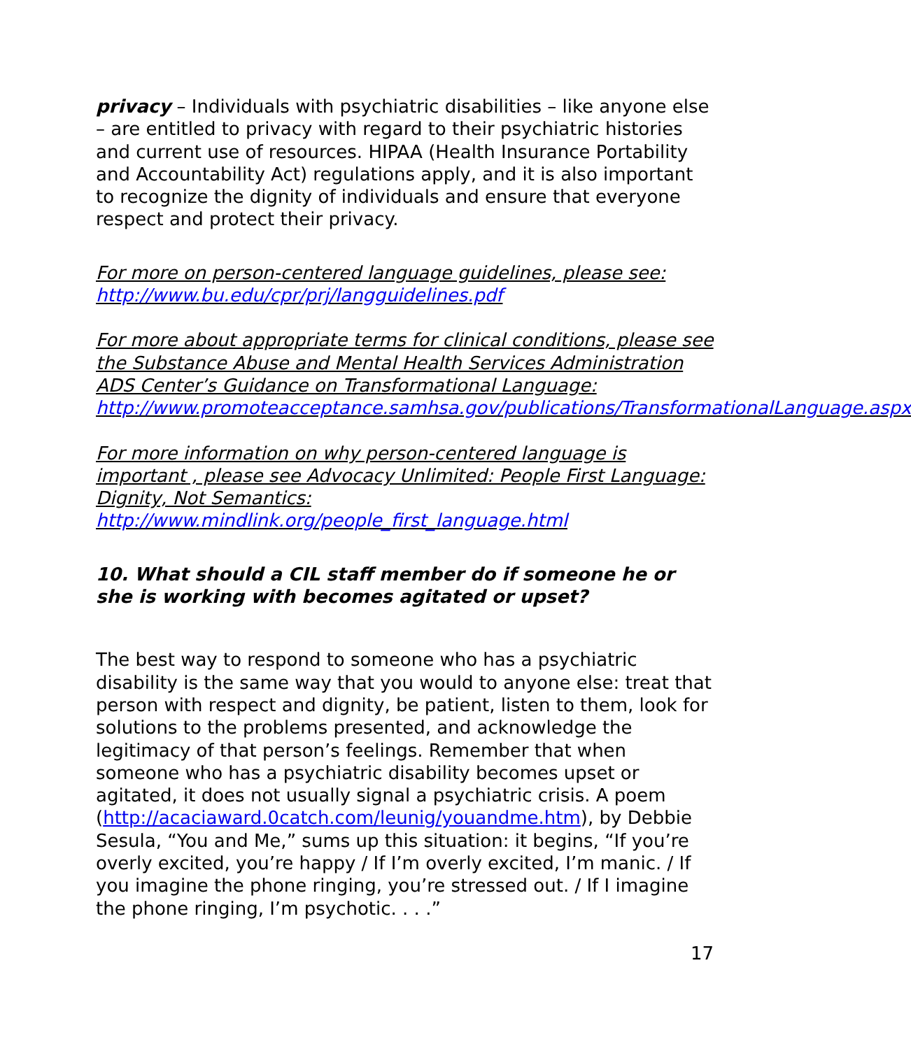privacy – Individuals with psychiatric disabilities – like anyone else – are entitled to privacy with regard to their psychiatric histories and current use of resources. HIPAA (Health Insurance Portability and Accountability Act) regulations apply, and it is also important to recognize the dignity of individuals and ensure that everyone respect and protect their privacy.
For more on person-centered language guidelines, please see:
http://www.bu.edu/cpr/prj/langguidelines.pdf
For more about appropriate terms for clinical conditions, please see the Substance Abuse and Mental Health Services Administration ADS Center’s Guidance on Transformational Language:
http://www.promoteacceptance.samhsa.gov/publications/TransformationalLanguage.aspx
For more information on why person-centered language is important , please see Advocacy Unlimited: People First Language: Dignity, Not Semantics:
http://www.mindlink.org/people_first_language.html
10. What should a CIL staff member do if someone he or she is working with becomes agitated or upset?
The best way to respond to someone who has a psychiatric disability is the same way that you would to anyone else: treat that person with respect and dignity, be patient, listen to them, look for solutions to the problems presented, and acknowledge the legitimacy of that person’s feelings. Remember that when someone who has a psychiatric disability becomes upset or agitated, it does not usually signal a psychiatric crisis. A poem (http://acaciaward.0catch.com/leunig/youandme.htm), by Debbie Sesula, “You and Me,” sums up this situation: it begins, “If you’re overly excited, you’re happy / If I’m overly excited, I’m manic. / If you imagine the phone ringing, you’re stressed out. / If I imagine the phone ringing, I’m psychotic. . . .”
17